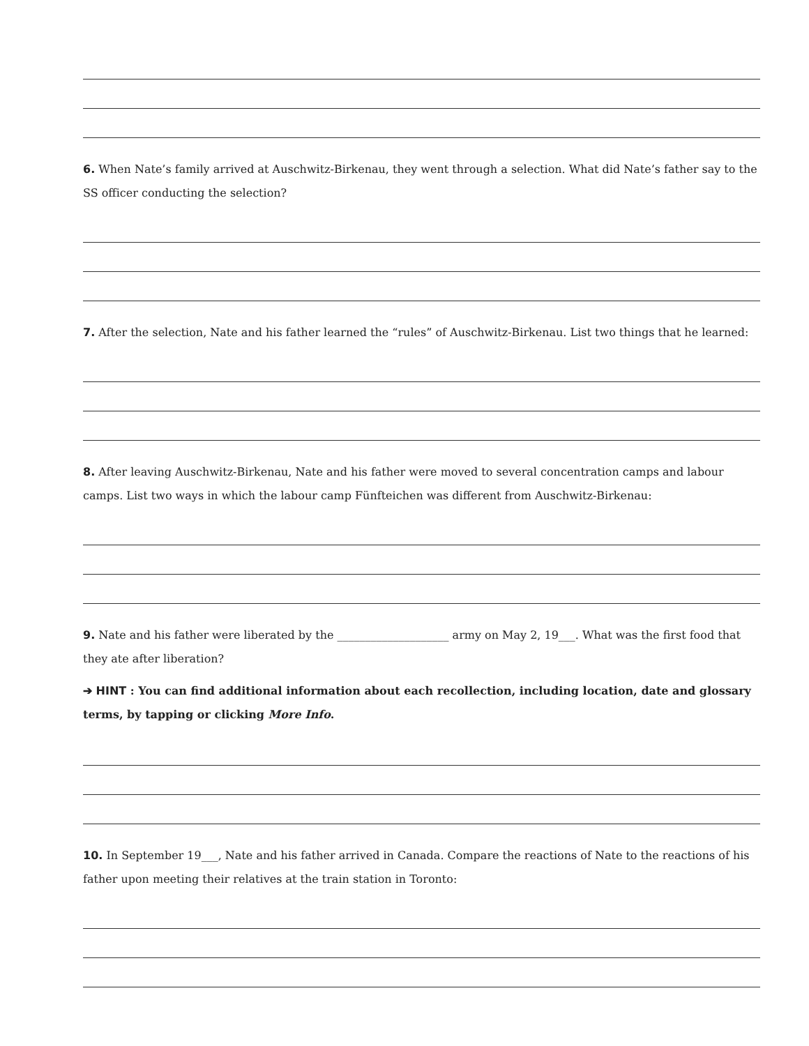6. When Nate’s family arrived at Auschwitz-Birkenau, they went through a selection. What did Nate’s father say to the SS officer conducting the selection?
7. After the selection, Nate and his father learned the “rules” of Auschwitz-Birkenau. List two things that he learned:
8. After leaving Auschwitz-Birkenau, Nate and his father were moved to several concentration camps and labour camps. List two ways in which the labour camp Fünfteichen was different from Auschwitz-Birkenau:
9. Nate and his father were liberated by the ____________________ army on May 2, 19___. What was the first food that they ate after liberation?
➔ HINT : You can find additional information about each recollection, including location, date and glossary terms, by tapping or clicking More Info.
10. In September 19___, Nate and his father arrived in Canada. Compare the reactions of Nate to the reactions of his father upon meeting their relatives at the train station in Toronto: